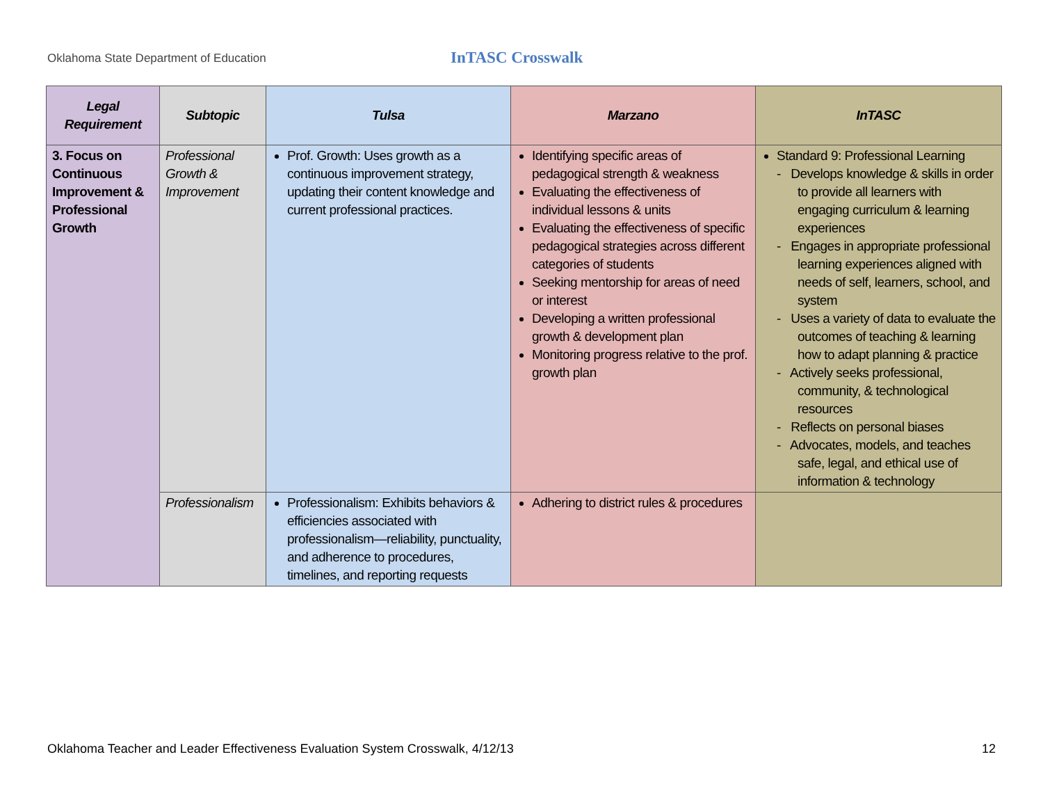Oklahoma State Department of Education
InTASC Crosswalk
| Legal Requirement | Subtopic | Tulsa | Marzano | InTASC |
| --- | --- | --- | --- | --- |
| 3. Focus on Continuous Improvement & Professional Growth | Professional Growth & Improvement | Prof. Growth: Uses growth as a continuous improvement strategy, updating their content knowledge and current professional practices. | Identifying specific areas of pedagogical strength & weakness Evaluating the effectiveness of individual lessons & units Evaluating the effectiveness of specific pedagogical strategies across different categories of students Seeking mentorship for areas of need or interest Developing a written professional growth & development plan Monitoring progress relative to the prof. growth plan | Standard 9: Professional Learning - Develops knowledge & skills in order to provide all learners with engaging curriculum & learning experiences - Engages in appropriate professional learning experiences aligned with needs of self, learners, school, and system - Uses a variety of data to evaluate the outcomes of teaching & learning how to adapt planning & practice - Actively seeks professional, community, & technological resources - Reflects on personal biases - Advocates, models, and teaches safe, legal, and ethical use of information & technology |
| | Professionalism | Professionalism: Exhibits behaviors & efficiencies associated with professionalism—reliability, punctuality, and adherence to procedures, timelines, and reporting requests | Adhering to district rules & procedures | |
Oklahoma Teacher and Leader Effectiveness Evaluation System Crosswalk, 4/12/13 12